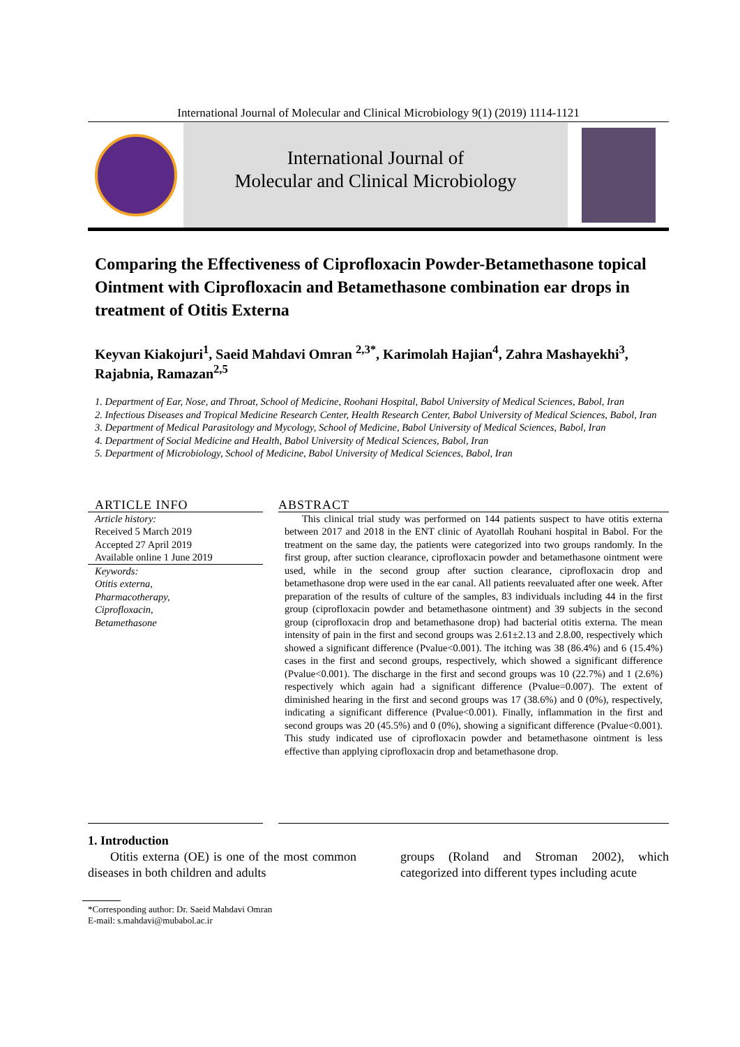International Journal of Molecular and Clinical Microbiology 9(1) (2019) 1114-1121
International Journal of
Molecular and Clinical Microbiology
Comparing the Effectiveness of Ciprofloxacin Powder-Betamethasone topical Ointment with Ciprofloxacin and Betamethasone combination ear drops in treatment of Otitis Externa
Keyvan Kiakojuri<sup>1</sup>, Saeid Mahdavi Omran <sup>2,3*</sup>, Karimolah Hajian<sup>4</sup>, Zahra Mashayekhi<sup>3</sup>, Rajabnia, Ramazan<sup>2,5</sup>
1. Department of Ear, Nose, and Throat, School of Medicine, Roohani Hospital, Babol University of Medical Sciences, Babol, Iran
2. Infectious Diseases and Tropical Medicine Research Center, Health Research Center, Babol University of Medical Sciences, Babol, Iran
3. Department of Medical Parasitology and Mycology, School of Medicine, Babol University of Medical Sciences, Babol, Iran
4. Department of Social Medicine and Health, Babol University of Medical Sciences, Babol, Iran
5. Department of Microbiology, School of Medicine, Babol University of Medical Sciences, Babol, Iran
ARTICLE INFO
Article history:
Received 5 March 2019
Accepted 27 April 2019
Available online 1 June 2019
Keywords:
Otitis externa,
Pharmacotherapy,
Ciprofloxacin,
Betamethasone
ABSTRACT
This clinical trial study was performed on 144 patients suspect to have otitis externa between 2017 and 2018 in the ENT clinic of Ayatollah Rouhani hospital in Babol. For the treatment on the same day, the patients were categorized into two groups randomly. In the first group, after suction clearance, ciprofloxacin powder and betamethasone ointment were used, while in the second group after suction clearance, ciprofloxacin drop and betamethasone drop were used in the ear canal. All patients reevaluated after one week. After preparation of the results of culture of the samples, 83 individuals including 44 in the first group (ciprofloxacin powder and betamethasone ointment) and 39 subjects in the second group (ciprofloxacin drop and betamethasone drop) had bacterial otitis externa. The mean intensity of pain in the first and second groups was 2.61±2.13 and 2.8.00, respectively which showed a significant difference (Pvalue<0.001). The itching was 38 (86.4%) and 6 (15.4%) cases in the first and second groups, respectively, which showed a significant difference (Pvalue<0.001). The discharge in the first and second groups was 10 (22.7%) and 1 (2.6%) respectively which again had a significant difference (Pvalue=0.007). The extent of diminished hearing in the first and second groups was 17 (38.6%) and 0 (0%), respectively, indicating a significant difference (Pvalue<0.001). Finally, inflammation in the first and second groups was 20 (45.5%) and 0 (0%), showing a significant difference (Pvalue<0.001). This study indicated use of ciprofloxacin powder and betamethasone ointment is less effective than applying ciprofloxacin drop and betamethasone drop.
1. Introduction
Otitis externa (OE) is one of the most common diseases in both children and adults
groups (Roland and Stroman 2002), which categorized into different types including acute
*Corresponding author: Dr. Saeid Mahdavi Omran
E-mail: s.mahdavi@mubabol.ac.ir